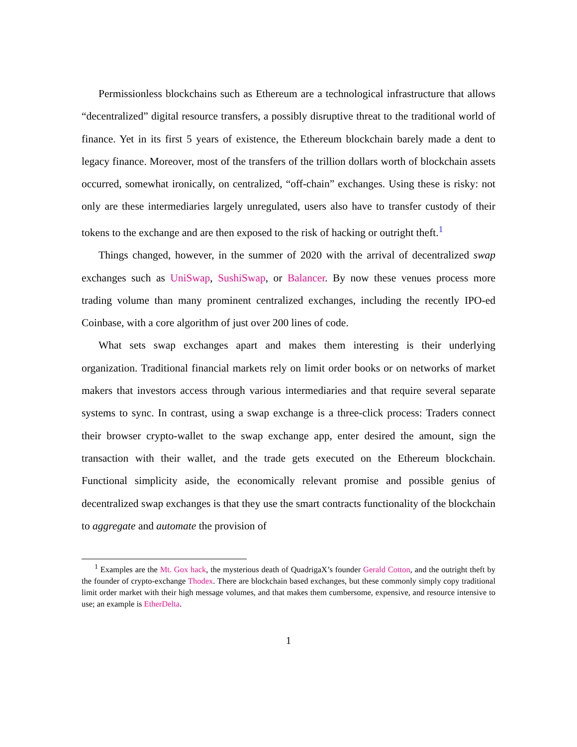Permissionless blockchains such as Ethereum are a technological infrastructure that allows “decentralized” digital resource transfers, a possibly disruptive threat to the traditional world of finance. Yet in its first 5 years of existence, the Ethereum blockchain barely made a dent to legacy finance. Moreover, most of the transfers of the trillion dollars worth of blockchain assets occurred, somewhat ironically, on centralized, “off-chain” exchanges. Using these is risky: not only are these intermediaries largely unregulated, users also have to transfer custody of their tokens to the exchange and are then exposed to the risk of hacking or outright theft.<sup>1</sup>
Things changed, however, in the summer of 2020 with the arrival of decentralized swap exchanges such as UniSwap, SushiSwap, or Balancer. By now these venues process more trading volume than many prominent centralized exchanges, including the recently IPO-ed Coinbase, with a core algorithm of just over 200 lines of code.
What sets swap exchanges apart and makes them interesting is their underlying organization. Traditional financial markets rely on limit order books or on networks of market makers that investors access through various intermediaries and that require several separate systems to sync. In contrast, using a swap exchange is a three-click process: Traders connect their browser crypto-wallet to the swap exchange app, enter desired the amount, sign the transaction with their wallet, and the trade gets executed on the Ethereum blockchain. Functional simplicity aside, the economically relevant promise and possible genius of decentralized swap exchanges is that they use the smart contracts functionality of the blockchain to aggregate and automate the provision of
<sup>1</sup> Examples are the Mt. Gox hack, the mysterious death of QuadrigaX’s founder Gerald Cotton, and the outright theft by the founder of crypto-exchange Thodex. There are blockchain based exchanges, but these commonly simply copy traditional limit order market with their high message volumes, and that makes them cumbersome, expensive, and resource intensive to use; an example is EtherDelta.
1